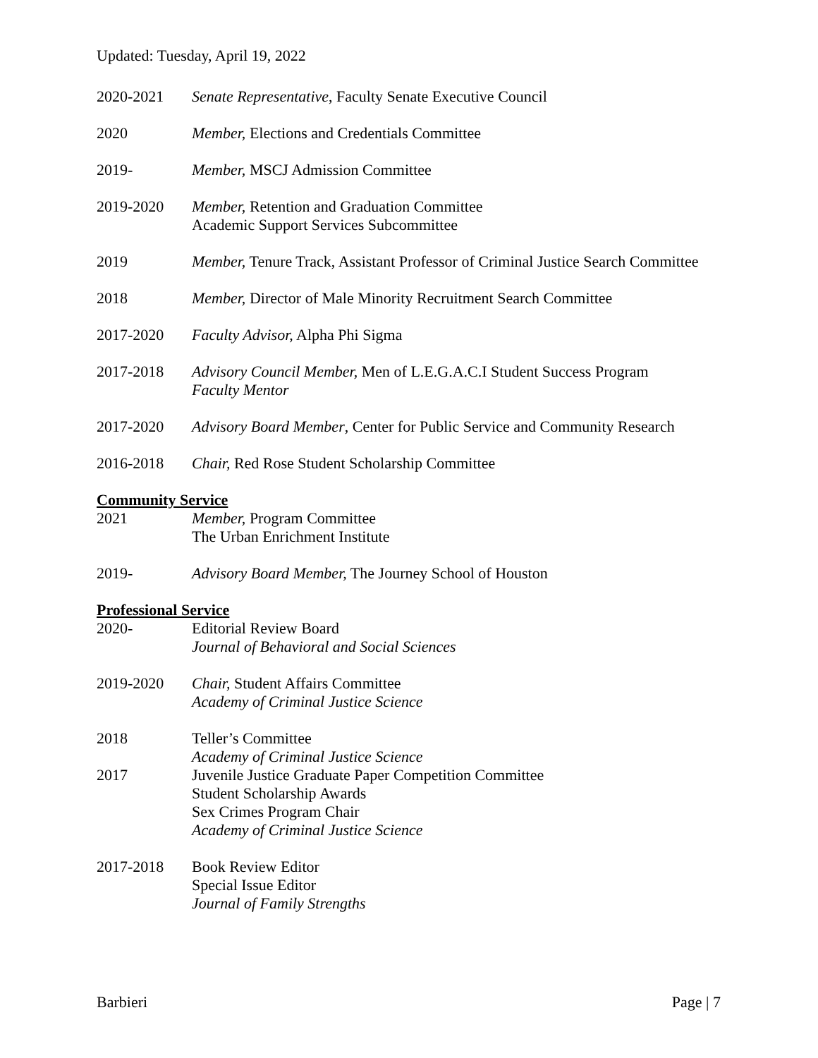Updated: Tuesday, April 19, 2022
2020-2021 Senate Representative, Faculty Senate Executive Council
2020 Member, Elections and Credentials Committee
2019- Member, MSCJ Admission Committee
2019-2020 Member, Retention and Graduation Committee
Academic Support Services Subcommittee
2019 Member, Tenure Track, Assistant Professor of Criminal Justice Search Committee
2018 Member, Director of Male Minority Recruitment Search Committee
2017-2020 Faculty Advisor, Alpha Phi Sigma
2017-2018 Advisory Council Member, Men of L.E.G.A.C.I Student Success Program
Faculty Mentor
2017-2020 Advisory Board Member, Center for Public Service and Community Research
2016-2018 Chair, Red Rose Student Scholarship Committee
Community Service
2021 Member, Program Committee
The Urban Enrichment Institute
2019- Advisory Board Member, The Journey School of Houston
Professional Service
2020- Editorial Review Board
Journal of Behavioral and Social Sciences
2019-2020 Chair, Student Affairs Committee
Academy of Criminal Justice Science
2018 Teller’s Committee
Academy of Criminal Justice Science
2017 Juvenile Justice Graduate Paper Competition Committee
Student Scholarship Awards
Sex Crimes Program Chair
Academy of Criminal Justice Science
2017-2018 Book Review Editor
Special Issue Editor
Journal of Family Strengths
Barbieri Page | 7